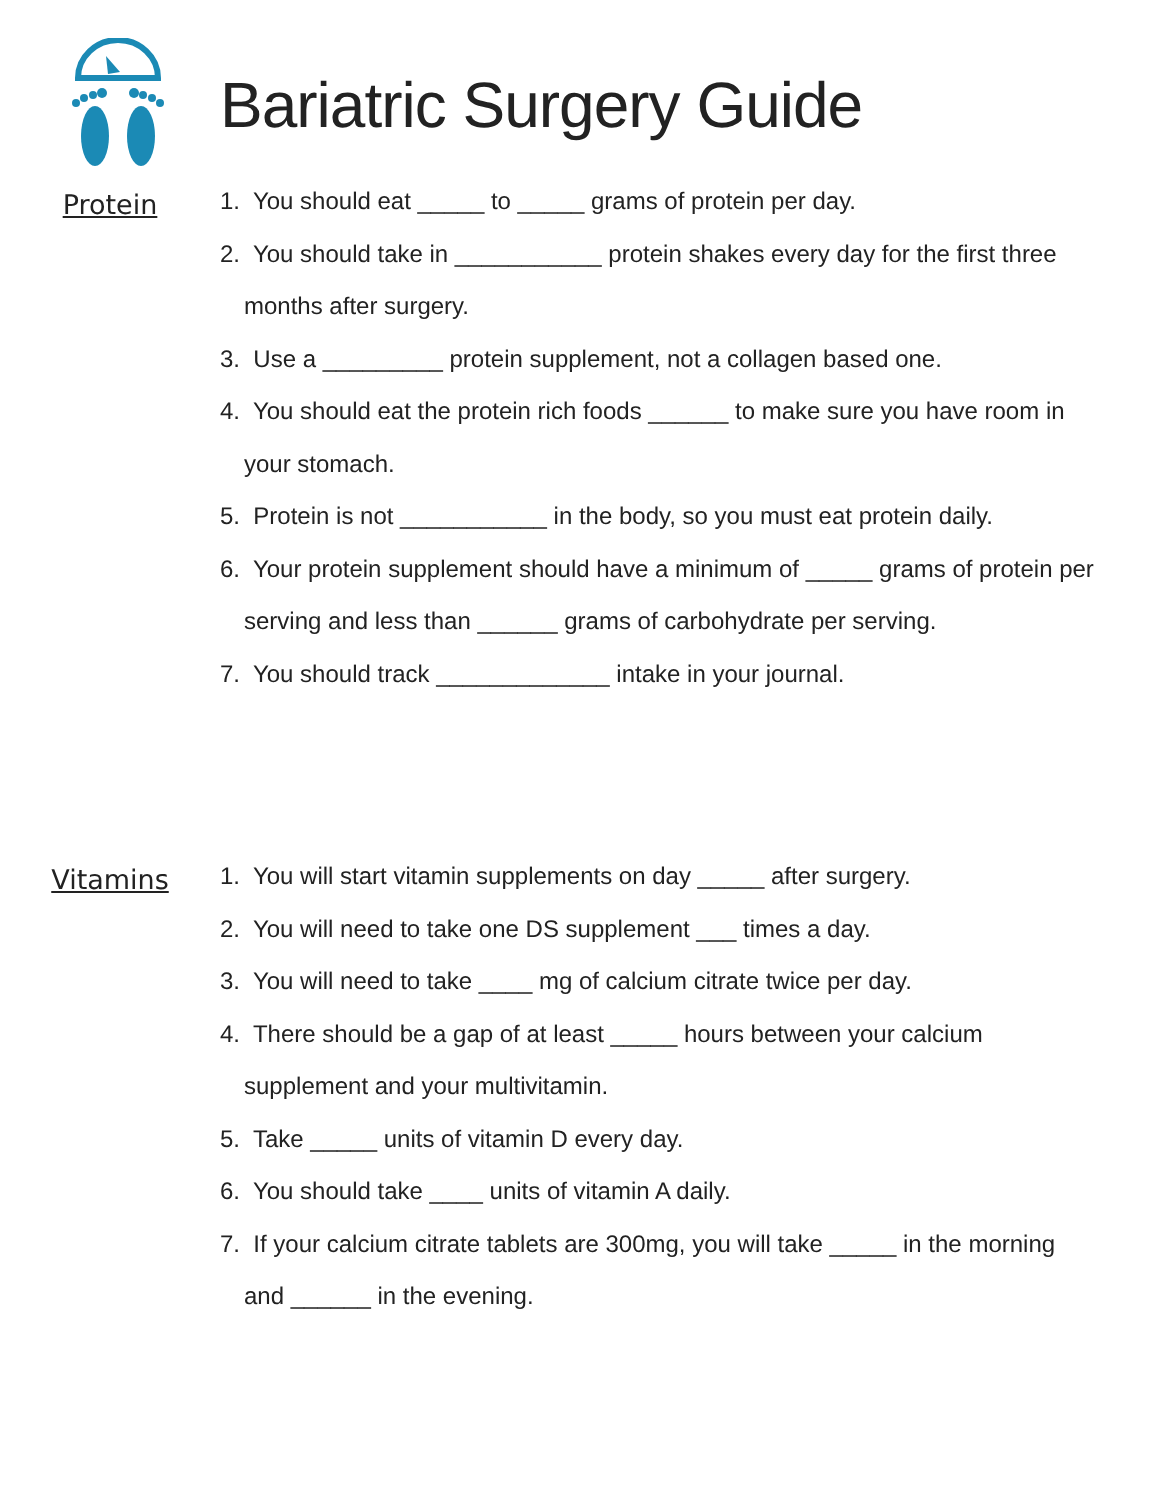Bariatric Surgery Guide
Protein
1. You should eat _____ to _____ grams of protein per day.
2. You should take in ___________ protein shakes every day for the first three months after surgery.
3. Use a _________ protein supplement, not a collagen based one.
4. You should eat the protein rich foods ______ to make sure you have room in your stomach.
5. Protein is not ___________ in the body, so you must eat protein daily.
6. Your protein supplement should have a minimum of _____ grams of protein per serving and less than ______ grams of carbohydrate per serving.
7. You should track _____________ intake in your journal.
Vitamins
1. You will start vitamin supplements on day _____ after surgery.
2. You will need to take one DS supplement ___ times a day.
3. You will need to take ____ mg of calcium citrate twice per day.
4. There should be a gap of at least _____ hours between your calcium supplement and your multivitamin.
5. Take _____ units of vitamin D every day.
6. You should take ____ units of vitamin A daily.
7. If your calcium citrate tablets are 300mg, you will take _____ in the morning and ______ in the evening.